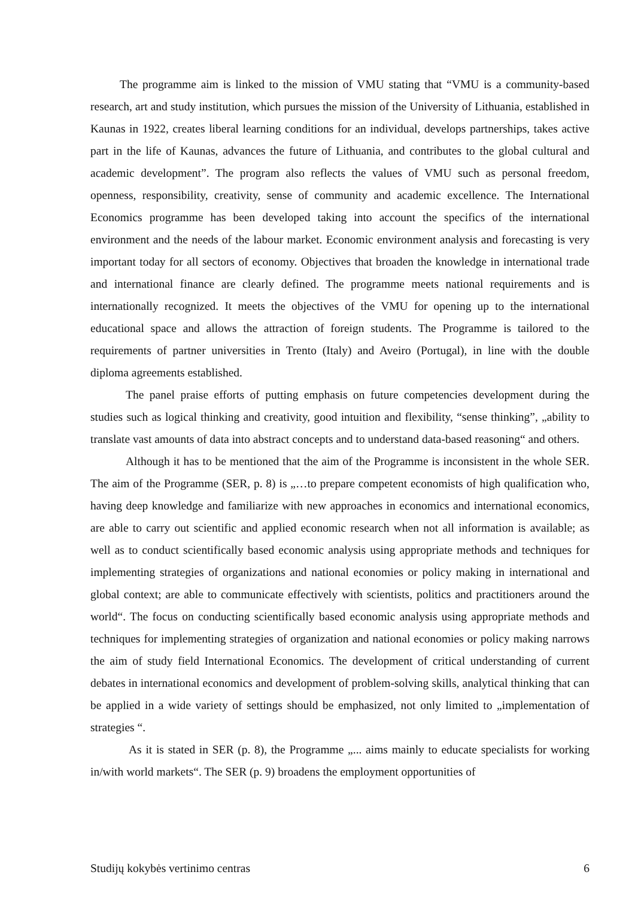The programme aim is linked to the mission of VMU stating that “VMU is a community-based research, art and study institution, which pursues the mission of the University of Lithuania, established in Kaunas in 1922, creates liberal learning conditions for an individual, develops partnerships, takes active part in the life of Kaunas, advances the future of Lithuania, and contributes to the global cultural and academic development”. The program also reflects the values of VMU such as personal freedom, openness, responsibility, creativity, sense of community and academic excellence. The International Economics programme has been developed taking into account the specifics of the international environment and the needs of the labour market. Economic environment analysis and forecasting is very important today for all sectors of economy. Objectives that broaden the knowledge in international trade and international finance are clearly defined. The programme meets national requirements and is internationally recognized. It meets the objectives of the VMU for opening up to the international educational space and allows the attraction of foreign students. The Programme is tailored to the requirements of partner universities in Trento (Italy) and Aveiro (Portugal), in line with the double diploma agreements established.
The panel praise efforts of putting emphasis on future competencies development during the studies such as logical thinking and creativity, good intuition and flexibility, “sense thinking”, „ability to translate vast amounts of data into abstract concepts and to understand data-based reasoning“ and others.
Although it has to be mentioned that the aim of the Programme is inconsistent in the whole SER. The aim of the Programme (SER, p. 8) is „…to prepare competent economists of high qualification who, having deep knowledge and familiarize with new approaches in economics and international economics, are able to carry out scientific and applied economic research when not all information is available; as well as to conduct scientifically based economic analysis using appropriate methods and techniques for implementing strategies of organizations and national economies or policy making in international and global context; are able to communicate effectively with scientists, politics and practitioners around the world“. The focus on conducting scientifically based economic analysis using appropriate methods and techniques for implementing strategies of organization and national economies or policy making narrows the aim of study field International Economics. The development of critical understanding of current debates in international economics and development of problem-solving skills, analytical thinking that can be applied in a wide variety of settings should be emphasized, not only limited to „implementation of strategies “.
As it is stated in SER (p. 8), the Programme „... aims mainly to educate specialists for working in/with world markets“. The SER (p. 9) broadens the employment opportunities of
Studijų kokybės vertinimo centras 6